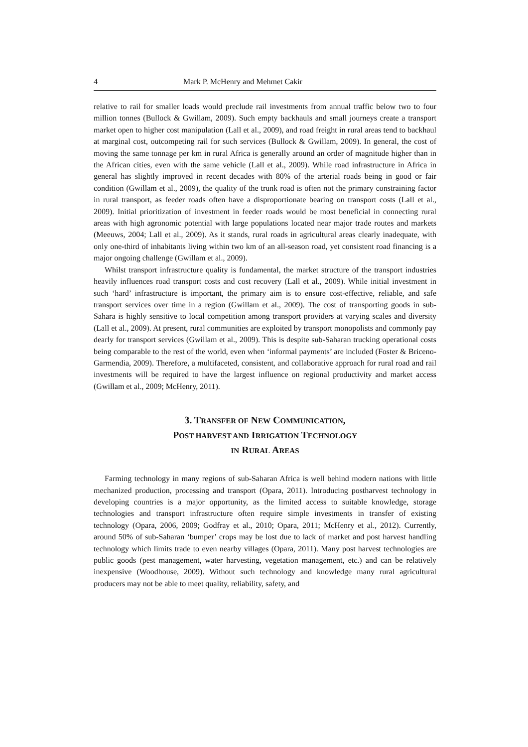4 Mark P. McHenry and Mehmet Cakir
relative to rail for smaller loads would preclude rail investments from annual traffic below two to four million tonnes (Bullock & Gwillam, 2009). Such empty backhauls and small journeys create a transport market open to higher cost manipulation (Lall et al., 2009), and road freight in rural areas tend to backhaul at marginal cost, outcompeting rail for such services (Bullock & Gwillam, 2009). In general, the cost of moving the same tonnage per km in rural Africa is generally around an order of magnitude higher than in the African cities, even with the same vehicle (Lall et al., 2009). While road infrastructure in Africa in general has slightly improved in recent decades with 80% of the arterial roads being in good or fair condition (Gwillam et al., 2009), the quality of the trunk road is often not the primary constraining factor in rural transport, as feeder roads often have a disproportionate bearing on transport costs (Lall et al., 2009). Initial prioritization of investment in feeder roads would be most beneficial in connecting rural areas with high agronomic potential with large populations located near major trade routes and markets (Meeuws, 2004; Lall et al., 2009). As it stands, rural roads in agricultural areas clearly inadequate, with only one-third of inhabitants living within two km of an all-season road, yet consistent road financing is a major ongoing challenge (Gwillam et al., 2009).
Whilst transport infrastructure quality is fundamental, the market structure of the transport industries heavily influences road transport costs and cost recovery (Lall et al., 2009). While initial investment in such ‘hard’ infrastructure is important, the primary aim is to ensure cost-effective, reliable, and safe transport services over time in a region (Gwillam et al., 2009). The cost of transporting goods in sub-Sahara is highly sensitive to local competition among transport providers at varying scales and diversity (Lall et al., 2009). At present, rural communities are exploited by transport monopolists and commonly pay dearly for transport services (Gwillam et al., 2009). This is despite sub-Saharan trucking operational costs being comparable to the rest of the world, even when ‘informal payments’ are included (Foster & Briceno-Garmendia, 2009). Therefore, a multifaceted, consistent, and collaborative approach for rural road and rail investments will be required to have the largest influence on regional productivity and market access (Gwillam et al., 2009; McHenry, 2011).
3. TRANSFER OF NEW COMMUNICATION,
POST HARVEST AND IRRIGATION TECHNOLOGY
IN RURAL AREAS
Farming technology in many regions of sub-Saharan Africa is well behind modern nations with little mechanized production, processing and transport (Opara, 2011). Introducing postharvest technology in developing countries is a major opportunity, as the limited access to suitable knowledge, storage technologies and transport infrastructure often require simple investments in transfer of existing technology (Opara, 2006, 2009; Godfray et al., 2010; Opara, 2011; McHenry et al., 2012). Currently, around 50% of sub-Saharan ‘bumper’ crops may be lost due to lack of market and post harvest handling technology which limits trade to even nearby villages (Opara, 2011). Many post harvest technologies are public goods (pest management, water harvesting, vegetation management, etc.) and can be relatively inexpensive (Woodhouse, 2009). Without such technology and knowledge many rural agricultural producers may not be able to meet quality, reliability, safety, and